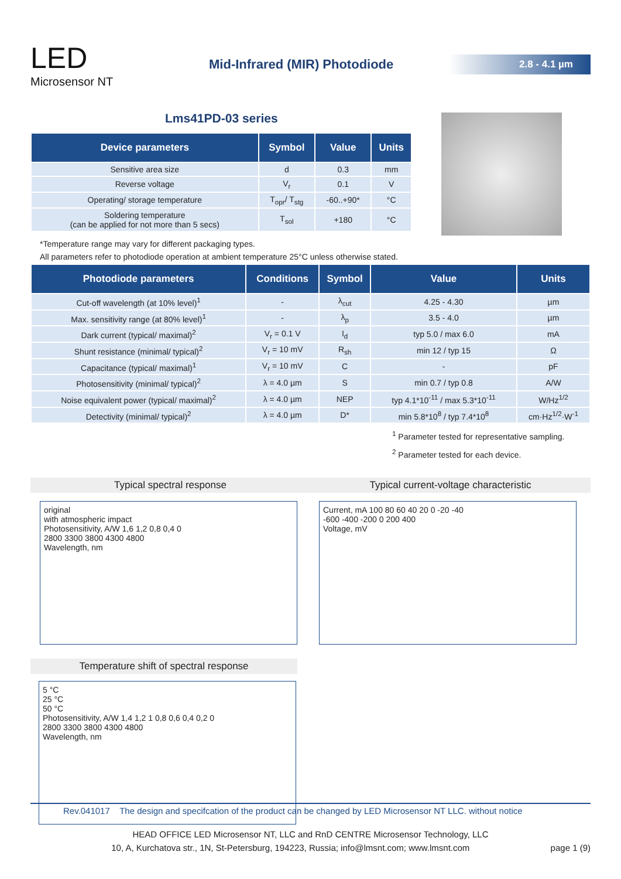LED
Microsensor NT
Mid-Infrared (MIR) Photodiode
2.8 - 4.1 µm
Lms41PD-03 series
| Device parameters | Symbol | Value | Units |
| --- | --- | --- | --- |
| Sensitive area size | d | 0.3 | mm |
| Reverse voltage | V<sub>r</sub> | 0.1 | V |
| Operating/ storage temperature | T<sub>opr</sub>/ T<sub>stg</sub> | -60..+90* | °C |
| Soldering temperature (can be applied for not more than 5 secs) | T<sub>sol</sub> | +180 | °C |
*Temperature range may vary for different packaging types.
All parameters refer to photodiode operation at ambient temperature 25°C unless otherwise stated.
| Photodiode parameters | Conditions | Symbol | Value | Units |
| --- | --- | --- | --- | --- |
| Cut-off wavelength (at 10% level)<sup>1</sup> | - | λ<sub>cut</sub> | 4.25 - 4.30 | µm |
| Max. sensitivity range (at 80% level)<sup>1</sup> | - | λ<sub>p</sub> | 3.5 - 4.0 | µm |
| Dark current (typical/ maximal)<sup>2</sup> | V<sub>r</sub> = 0.1 V | I<sub>d</sub> | typ 5.0 / max 6.0 | mA |
| Shunt resistance (minimal/ typical)<sup>2</sup> | V<sub>r</sub> = 10 mV | R<sub>sh</sub> | min 12 / typ 15 | Ω |
| Capacitance (typical/ maximal)<sup>1</sup> | V<sub>r</sub> = 10 mV | C | - | pF |
| Photosensitivity (minimal/ typical)<sup>2</sup> | λ = 4.0 µm | S | min 0.7 / typ 0.8 | A/W |
| Noise equivalent power (typical/ maximal)<sup>2</sup> | λ = 4.0 µm | NEP | typ 4.1*10<sup>-11</sup> / max 5.3*10<sup>-11</sup> | W/Hz<sup>1/2</sup> |
| Detectivity (minimal/ typical)<sup>2</sup> | λ = 4.0 µm | D* | min 5.8*10<sup>8</sup> / typ 7.4*10<sup>8</sup> | cm·Hz<sup>1/2</sup>·W<sup>-1</sup> |
<sup>1</sup> Parameter tested for representative sampling.
<sup>2</sup> Parameter tested for each device.
Typical spectral response
original
with atmospheric impact
Photosensitivity, A/W 1,6 1,2 0,8 0,4 0
2800 3300 3800 4300 4800
Wavelength, nm
Typical current-voltage characteristic
Current, mA 100 80 60 40 20 0 -20 -40
-600 -400 -200 0 200 400
Voltage, mV
Temperature shift of spectral response
5 °C
25 °C
50 °C
Photosensitivity, A/W 1,4 1,2 1 0,8 0,6 0,4 0,2 0
2800 3300 3800 4300 4800
Wavelength, nm
Rev.041017 The design and specifcation of the product can be changed by LED Microsensor NT LLC. without notice
HEAD OFFICE LED Microsensor NT, LLC and RnD CENTRE Microsensor Technology, LLC
10, A, Kurchatova str., 1N, St-Petersburg, 194223, Russia; info@lmsnt.com; www.lmsnt.com page 1 (9)